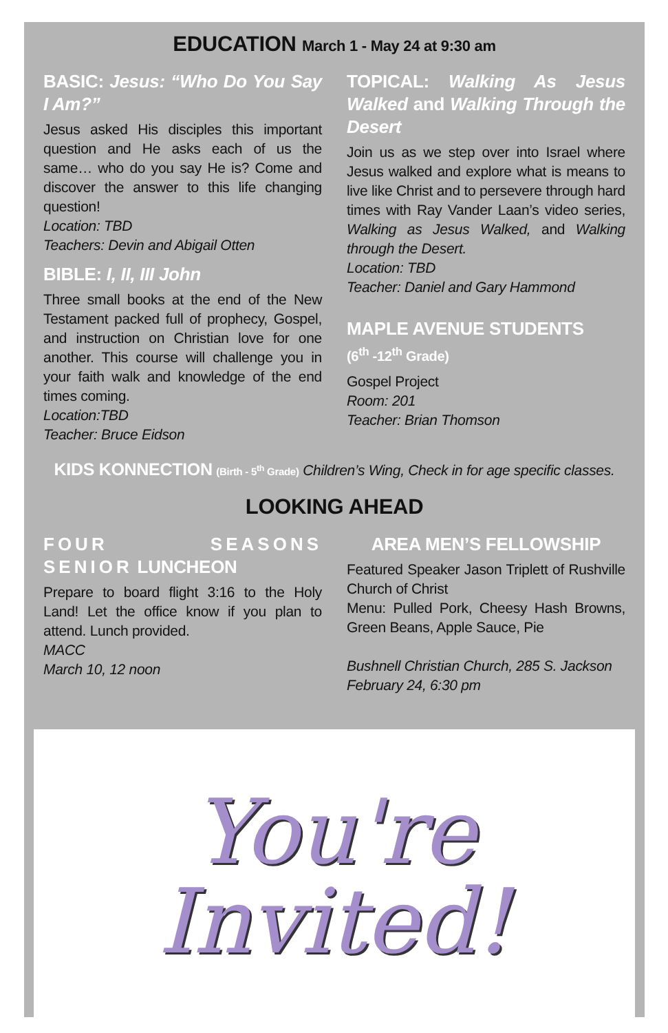EDUCATION March 1 - May 24 at 9:30 am
BASIC: Jesus: “Who Do You Say I Am?”
Jesus asked His disciples this important question and He asks each of us the same… who do you say He is? Come and discover the answer to this life changing question!
Location: TBD
Teachers: Devin and Abigail Otten
BIBLE: I, II, III John
Three small books at the end of the New Testament packed full of prophecy, Gospel, and instruction on Christian love for one another. This course will challenge you in your faith walk and knowledge of the end times coming.
Location:TBD
Teacher: Bruce Eidson
TOPICAL: Walking As Jesus Walked and Walking Through the Desert
Join us as we step over into Israel where Jesus walked and explore what is means to live like Christ and to persevere through hard times with Ray Vander Laan’s video series, Walking as Jesus Walked, and Walking through the Desert.
Location: TBD
Teacher: Daniel and Gary Hammond
MAPLE AVENUE STUDENTS
(6<sup>th</sup> -12<sup>th</sup> Grade)
Gospel Project
Room: 201
Teacher: Brian Thomson
KIDS KONNECTION (Birth - 5<sup>th</sup> Grade) Children’s Wing, Check in for age specific classes.
LOOKING AHEAD
FOUR SEASONS SENIOR LUNCHEON
Prepare to board flight 3:16 to the Holy Land! Let the office know if you plan to attend. Lunch provided.
MACC
March 10, 12 noon
AREA MEN’S FELLOWSHIP
Featured Speaker Jason Triplett of Rushville Church of Christ
Menu: Pulled Pork, Cheesy Hash Browns, Green Beans, Apple Sauce, Pie
Bushnell Christian Church, 285 S. Jackson
February 24, 6:30 pm
You're
Invited!